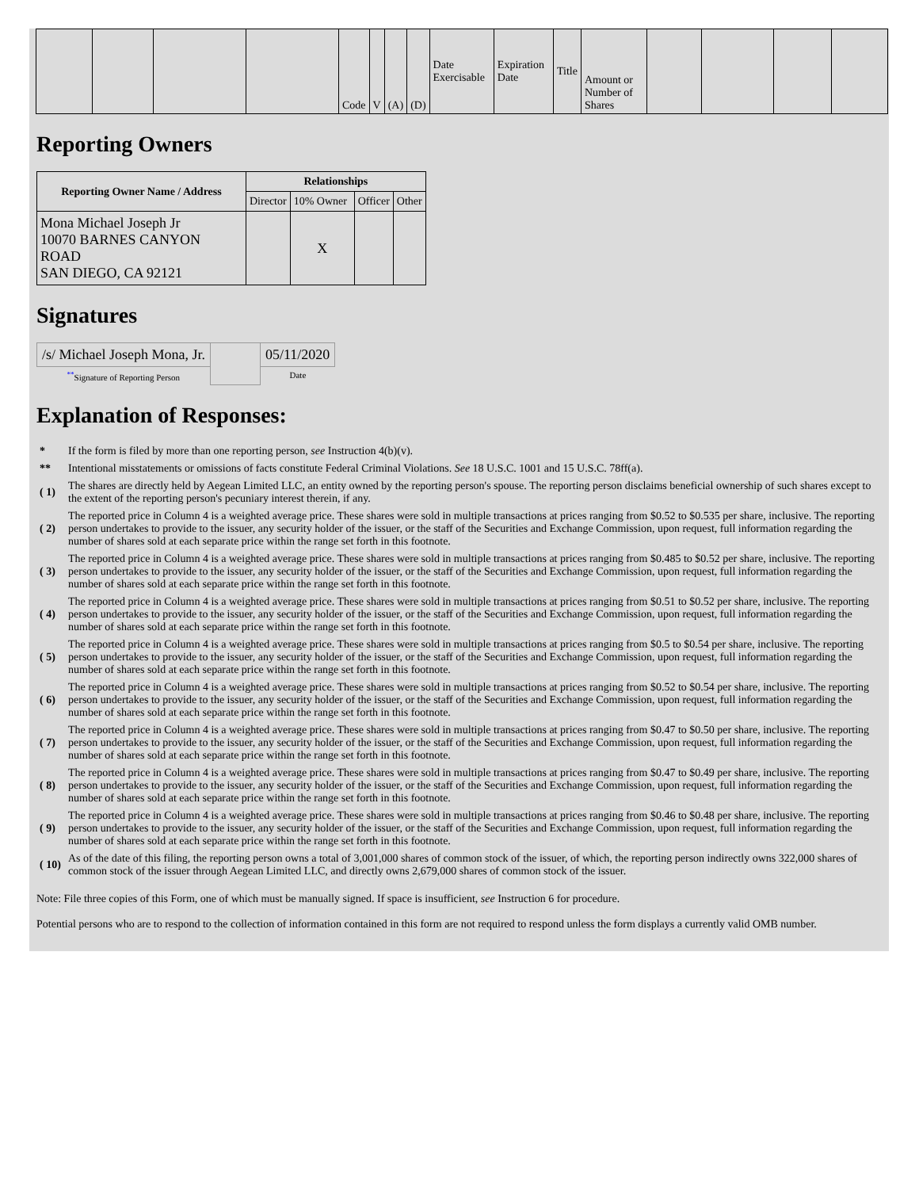| | | | | Code | V | (A) | (D) | Date Exercisable | Expiration Date | Title | Amount or Number of Shares | | | | |
Reporting Owners
| Reporting Owner Name / Address | Relationships | | | |
| --- | --- | --- | --- | --- |
| | Director | 10% Owner | Officer | Other |
| Mona Michael Joseph Jr 10070 BARNES CANYON ROAD SAN DIEGO, CA 92121 | | X | | |
Signatures
| /s/ Michael Joseph Mona, Jr. | | 05/11/2020 |
| <sup>**</sup> Signature of Reporting Person | | Date |
Explanation of Responses:
| * | If the form is filed by more than one reporting person, see Instruction 4(b)(v). |
| ** | Intentional misstatements or omissions of facts constitute Federal Criminal Violations. See 18 U.S.C. 1001 and 15 U.S.C. 78ff(a). |
| ( 1) | The shares are directly held by Aegean Limited LLC, an entity owned by the reporting person's spouse. The reporting person disclaims beneficial ownership of such shares except to the extent of the reporting person's pecuniary interest therein, if any. |
| ( 2) | The reported price in Column 4 is a weighted average price. These shares were sold in multiple transactions at prices ranging from $0.52 to $0.535 per share, inclusive. The reporting person undertakes to provide to the issuer, any security holder of the issuer, or the staff of the Securities and Exchange Commission, upon request, full information regarding the number of shares sold at each separate price within the range set forth in this footnote. |
| ( 3) | The reported price in Column 4 is a weighted average price. These shares were sold in multiple transactions at prices ranging from $0.485 to $0.52 per share, inclusive. The reporting person undertakes to provide to the issuer, any security holder of the issuer, or the staff of the Securities and Exchange Commission, upon request, full information regarding the number of shares sold at each separate price within the range set forth in this footnote. |
| ( 4) | The reported price in Column 4 is a weighted average price. These shares were sold in multiple transactions at prices ranging from $0.51 to $0.52 per share, inclusive. The reporting person undertakes to provide to the issuer, any security holder of the issuer, or the staff of the Securities and Exchange Commission, upon request, full information regarding the number of shares sold at each separate price within the range set forth in this footnote. |
| ( 5) | The reported price in Column 4 is a weighted average price. These shares were sold in multiple transactions at prices ranging from $0.5 to $0.54 per share, inclusive. The reporting person undertakes to provide to the issuer, any security holder of the issuer, or the staff of the Securities and Exchange Commission, upon request, full information regarding the number of shares sold at each separate price within the range set forth in this footnote. |
| ( 6) | The reported price in Column 4 is a weighted average price. These shares were sold in multiple transactions at prices ranging from $0.52 to $0.54 per share, inclusive. The reporting person undertakes to provide to the issuer, any security holder of the issuer, or the staff of the Securities and Exchange Commission, upon request, full information regarding the number of shares sold at each separate price within the range set forth in this footnote. |
| ( 7) | The reported price in Column 4 is a weighted average price. These shares were sold in multiple transactions at prices ranging from $0.47 to $0.50 per share, inclusive. The reporting person undertakes to provide to the issuer, any security holder of the issuer, or the staff of the Securities and Exchange Commission, upon request, full information regarding the number of shares sold at each separate price within the range set forth in this footnote. |
| ( 8) | The reported price in Column 4 is a weighted average price. These shares were sold in multiple transactions at prices ranging from $0.47 to $0.49 per share, inclusive. The reporting person undertakes to provide to the issuer, any security holder of the issuer, or the staff of the Securities and Exchange Commission, upon request, full information regarding the number of shares sold at each separate price within the range set forth in this footnote. |
| ( 9) | The reported price in Column 4 is a weighted average price. These shares were sold in multiple transactions at prices ranging from $0.46 to $0.48 per share, inclusive. The reporting person undertakes to provide to the issuer, any security holder of the issuer, or the staff of the Securities and Exchange Commission, upon request, full information regarding the number of shares sold at each separate price within the range set forth in this footnote. |
| ( 10) | As of the date of this filing, the reporting person owns a total of 3,001,000 shares of common stock of the issuer, of which, the reporting person indirectly owns 322,000 shares of common stock of the issuer through Aegean Limited LLC, and directly owns 2,679,000 shares of common stock of the issuer. |
Note: File three copies of this Form, one of which must be manually signed. If space is insufficient, see Instruction 6 for procedure.
Potential persons who are to respond to the collection of information contained in this form are not required to respond unless the form displays a currently valid OMB number.